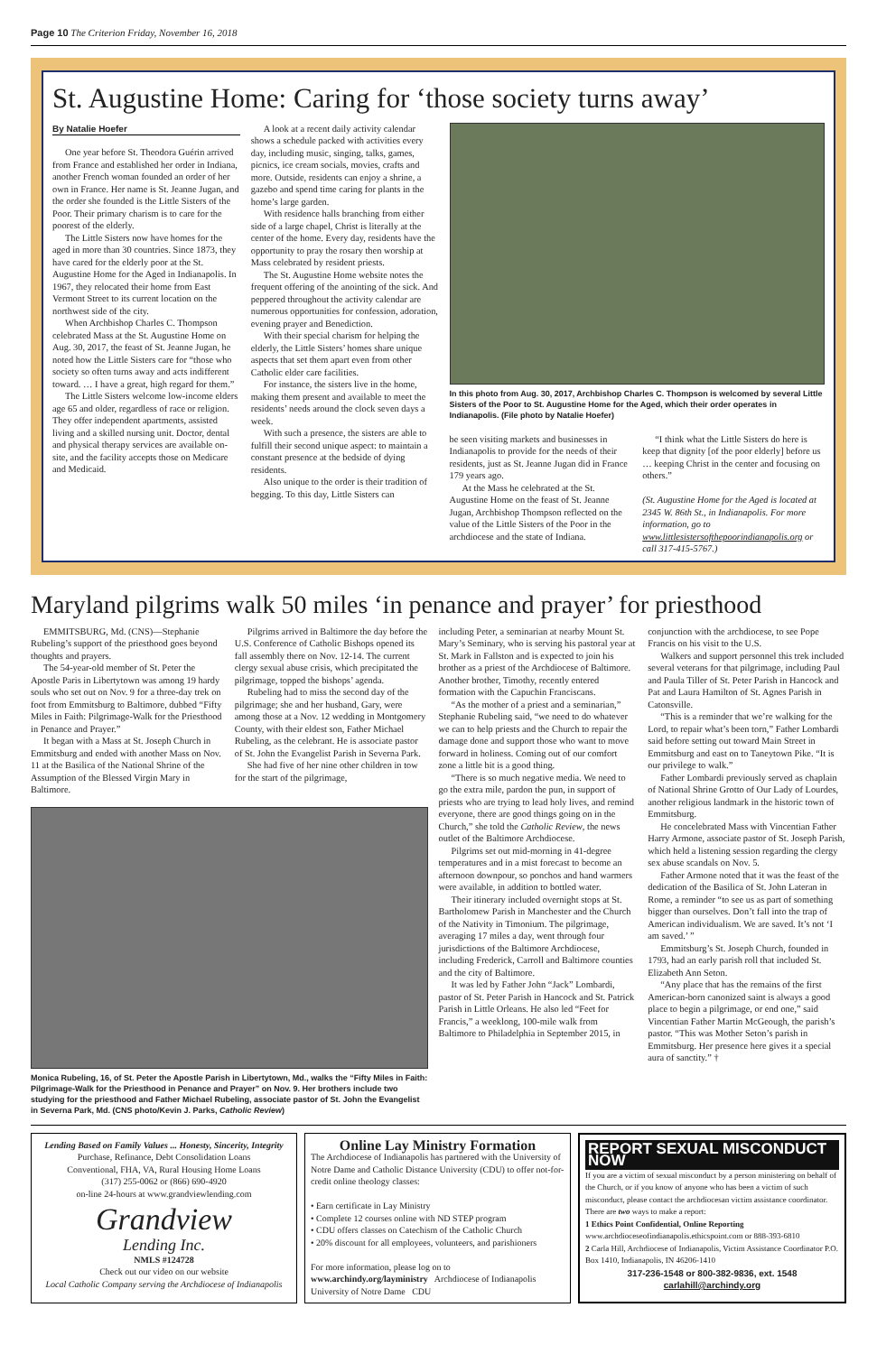Page 10 The Criterion Friday, November 16, 2018
St. Augustine Home: Caring for ‘those society turns away’
By Natalie Hoefer
One year before St. Theodora Guérin arrived from France and established her order in Indiana, another French woman founded an order of her own in France. Her name is St. Jeanne Jugan, and the order she founded is the Little Sisters of the Poor. Their primary charism is to care for the poorest of the elderly.
The Little Sisters now have homes for the aged in more than 30 countries. Since 1873, they have cared for the elderly poor at the St. Augustine Home for the Aged in Indianapolis. In 1967, they relocated their home from East Vermont Street to its current location on the northwest side of the city.
When Archbishop Charles C. Thompson celebrated Mass at the St. Augustine Home on Aug. 30, 2017, the feast of St. Jeanne Jugan, he noted how the Little Sisters care for “those who society so often turns away and acts indifferent toward. … I have a great, high regard for them.”
The Little Sisters welcome low-income elders age 65 and older, regardless of race or religion. They offer independent apartments, assisted living and a skilled nursing unit. Doctor, dental and physical therapy services are available on-site, and the facility accepts those on Medicare and Medicaid.
A look at a recent daily activity calendar shows a schedule packed with activities every day, including music, singing, talks, games, picnics, ice cream socials, movies, crafts and more. Outside, residents can enjoy a shrine, a gazebo and spend time caring for plants in the home’s large garden.
With residence halls branching from either side of a large chapel, Christ is literally at the center of the home. Every day, residents have the opportunity to pray the rosary then worship at Mass celebrated by resident priests.
The St. Augustine Home website notes the frequent offering of the anointing of the sick. And peppered throughout the activity calendar are numerous opportunities for confession, adoration, evening prayer and Benediction.
With their special charism for helping the elderly, the Little Sisters’ homes share unique aspects that set them apart even from other Catholic elder care facilities.
For instance, the sisters live in the home, making them present and available to meet the residents’ needs around the clock seven days a week.
With such a presence, the sisters are able to fulfill their second unique aspect: to maintain a constant presence at the bedside of dying residents.
Also unique to the order is their tradition of begging. To this day, Little Sisters can
In this photo from Aug. 30, 2017, Archbishop Charles C. Thompson is welcomed by several Little Sisters of the Poor to St. Augustine Home for the Aged, which their order operates in Indianapolis. (File photo by Natalie Hoefer)
be seen visiting markets and businesses in Indianapolis to provide for the needs of their residents, just as St. Jeanne Jugan did in France 179 years ago.
At the Mass he celebrated at the St. Augustine Home on the feast of St. Jeanne Jugan, Archbishop Thompson reflected on the value of the Little Sisters of the Poor in the archdiocese and the state of Indiana.
“I think what the Little Sisters do here is keep that dignity [of the poor elderly] before us … keeping Christ in the center and focusing on others.”
(St. Augustine Home for the Aged is located at 2345 W. 86th St., in Indianapolis. For more information, go to www.littlesistersofthepoorindianapolis.org or call 317-415-5767.)
Maryland pilgrims walk 50 miles ‘in penance and prayer’ for priesthood
EMMITSBURG, Md. (CNS)—Stephanie Rubeling’s support of the priesthood goes beyond thoughts and prayers.
The 54-year-old member of St. Peter the Apostle Paris in Libertytown was among 19 hardy souls who set out on Nov. 9 for a three-day trek on foot from Emmitsburg to Baltimore, dubbed “Fifty Miles in Faith: Pilgrimage-Walk for the Priesthood in Penance and Prayer.”
It began with a Mass at St. Joseph Church in Emmitsburg and ended with another Mass on Nov. 11 at the Basilica of the National Shrine of the Assumption of the Blessed Virgin Mary in Baltimore.
Pilgrims arrived in Baltimore the day before the U.S. Conference of Catholic Bishops opened its fall assembly there on Nov. 12-14. The current clergy sexual abuse crisis, which precipitated the pilgrimage, topped the bishops’ agenda.
Rubeling had to miss the second day of the pilgrimage; she and her husband, Gary, were among those at a Nov. 12 wedding in Montgomery County, with their eldest son, Father Michael Rubeling, as the celebrant. He is associate pastor of St. John the Evangelist Parish in Severna Park.
She had five of her nine other children in tow for the start of the pilgrimage,
Monica Rubeling, 16, of St. Peter the Apostle Parish in Libertytown, Md., walks the “Fifty Miles in Faith: Pilgrimage-Walk for the Priesthood in Penance and Prayer” on Nov. 9. Her brothers include two studying for the priesthood and Father Michael Rubeling, associate pastor of St. John the Evangelist in Severna Park, Md. (CNS photo/Kevin J. Parks, Catholic Review)
including Peter, a seminarian at nearby Mount St. Mary’s Seminary, who is serving his pastoral year at St. Mark in Fallston and is expected to join his brother as a priest of the Archdiocese of Baltimore. Another brother, Timothy, recently entered formation with the Capuchin Franciscans.
“As the mother of a priest and a seminarian,” Stephanie Rubeling said, “we need to do whatever we can to help priests and the Church to repair the damage done and support those who want to move forward in holiness. Coming out of our comfort zone a little bit is a good thing.
“There is so much negative media. We need to go the extra mile, pardon the pun, in support of priests who are trying to lead holy lives, and remind everyone, there are good things going on in the Church,” she told the Catholic Review, the news outlet of the Baltimore Archdiocese.
Pilgrims set out mid-morning in 41-degree temperatures and in a mist forecast to become an afternoon downpour, so ponchos and hand warmers were available, in addition to bottled water.
Their itinerary included overnight stops at St. Bartholomew Parish in Manchester and the Church of the Nativity in Timonium. The pilgrimage, averaging 17 miles a day, went through four jurisdictions of the Baltimore Archdiocese, including Frederick, Carroll and Baltimore counties and the city of Baltimore.
It was led by Father John “Jack” Lombardi, pastor of St. Peter Parish in Hancock and St. Patrick Parish in Little Orleans. He also led “Feet for Francis,” a weeklong, 100-mile walk from Baltimore to Philadelphia in September 2015, in
conjunction with the archdiocese, to see Pope Francis on his visit to the U.S.
Walkers and support personnel this trek included several veterans for that pilgrimage, including Paul and Paula Tiller of St. Peter Parish in Hancock and Pat and Laura Hamilton of St. Agnes Parish in Catonsville.
“This is a reminder that we’re walking for the Lord, to repair what’s been torn,” Father Lombardi said before setting out toward Main Street in Emmitsburg and east on to Taneytown Pike. “It is our privilege to walk.”
Father Lombardi previously served as chaplain of National Shrine Grotto of Our Lady of Lourdes, another religious landmark in the historic town of Emmitsburg.
He concelebrated Mass with Vincentian Father Harry Armone, associate pastor of St. Joseph Parish, which held a listening session regarding the clergy sex abuse scandals on Nov. 5.
Father Armone noted that it was the feast of the dedication of the Basilica of St. John Lateran in Rome, a reminder “to see us as part of something bigger than ourselves. Don’t fall into the trap of American individualism. We are saved. It’s not ‘I am saved.’ ”
Emmitsburg’s St. Joseph Church, founded in 1793, had an early parish roll that included St. Elizabeth Ann Seton.
“Any place that has the remains of the first American-born canonized saint is always a good place to begin a pilgrimage, or end one,” said Vincentian Father Martin McGeough, the parish’s pastor. “This was Mother Seton’s parish in Emmitsburg. Her presence here gives it a special aura of sanctity.” †
Lending Based on Family Values ... Honesty, Sincerity, Integrity
Purchase, Refinance, Debt Consolidation Loans
Conventional, FHA, VA, Rural Housing Home Loans
(317) 255-0062 or (866) 690-4920
on-line 24-hours at www.grandviewlending.com
Grandview
Lending Inc.
NMLS #124728
Check out our video on our website
Local Catholic Company serving the Archdiocese of Indianapolis
Online Lay Ministry Formation
The Archdiocese of Indianapolis has partnered with the University of Notre Dame and Catholic Distance University (CDU) to offer not-for-credit online theology classes:
• Earn certificate in Lay Ministry
• Complete 12 courses online with ND STEP program
• CDU offers classes on Catechism of the Catholic Church
• 20% discount for all employees, volunteers, and parishioners
For more information, please log on to
www.archindy.org/layministry Archdiocese of Indianapolis University of Notre Dame CDU
REPORT SEXUAL MISCONDUCT NOW
If you are a victim of sexual misconduct by a person ministering on behalf of the Church, or if you know of anyone who has been a victim of such misconduct, please contact the archdiocesan victim assistance coordinator. There are two ways to make a report:
1 Ethics Point Confidential, Online Reporting www.archdioceseofindianapolis.ethicspoint.com or 888-393-6810
2 Carla Hill, Archdiocese of Indianapolis, Victim Assistance Coordinator P.O. Box 1410, Indianapolis, IN 46206-1410
317-236-1548 or 800-382-9836, ext. 1548
carlahill@archindy.org